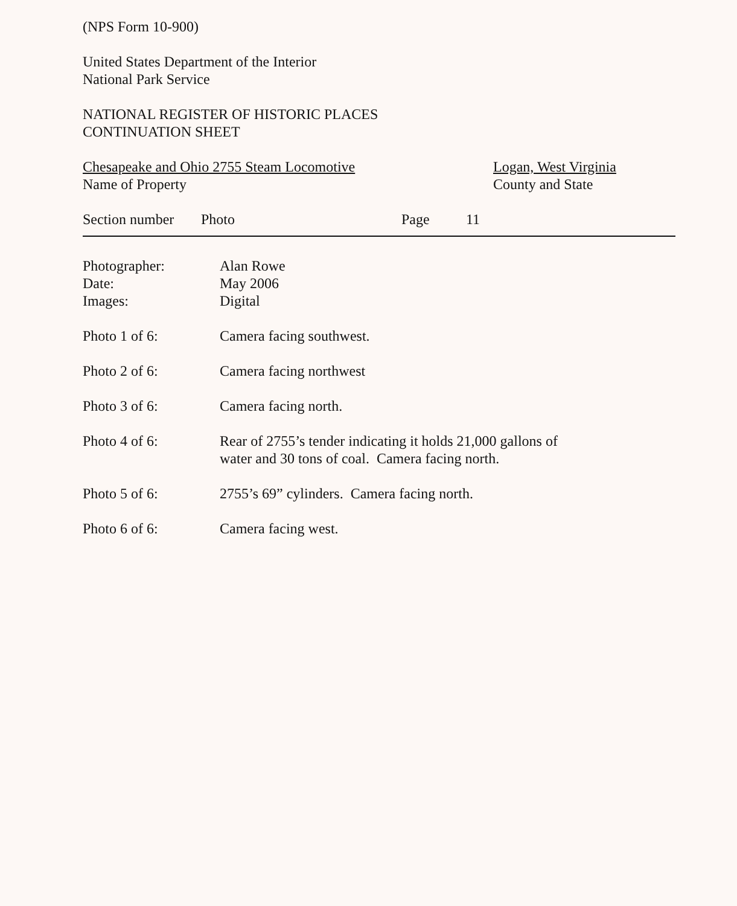(NPS Form 10-900)
United States Department of the Interior
National Park Service
NATIONAL REGISTER OF HISTORIC PLACES
CONTINUATION SHEET
Chesapeake and Ohio 2755 Steam Locomotive
Name of Property
Logan, West Virginia
County and State
Section number
Photo Page 11
Photographer:
Date:
Images:
Alan Rowe
May 2006
Digital
Photo 1 of 6: Camera facing southwest.
Photo 2 of 6: Camera facing northwest
Photo 3 of 6: Camera facing north.
Photo 4 of 6: Rear of 2755’s tender indicating it holds 21,000 gallons of
water and 30 tons of coal. Camera facing north.
Photo 5 of 6: 2755’s 69” cylinders. Camera facing north.
Photo 6 of 6: Camera facing west.